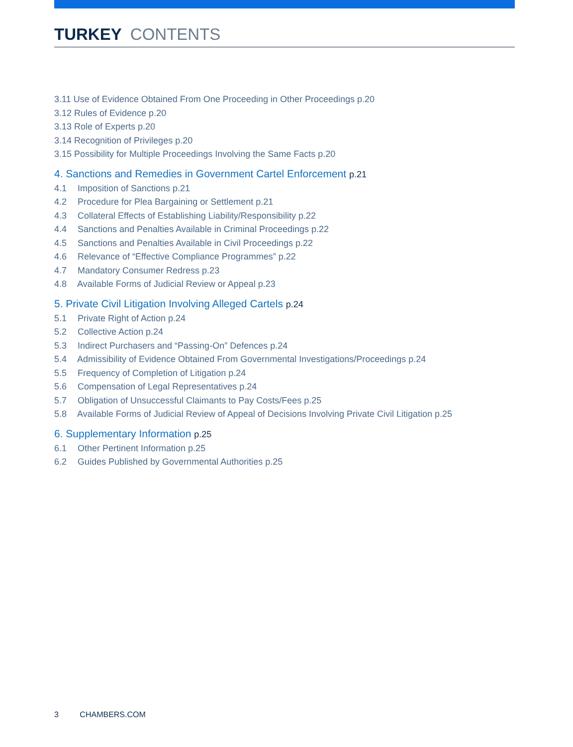TURKEY CONTENTS
3.11 Use of Evidence Obtained From One Proceeding in Other Proceedings p.20
3.12 Rules of Evidence p.20
3.13 Role of Experts p.20
3.14 Recognition of Privileges p.20
3.15 Possibility for Multiple Proceedings Involving the Same Facts p.20
4. Sanctions and Remedies in Government Cartel Enforcement p.21
4.1 Imposition of Sanctions p.21
4.2 Procedure for Plea Bargaining or Settlement p.21
4.3 Collateral Effects of Establishing Liability/Responsibility p.22
4.4 Sanctions and Penalties Available in Criminal Proceedings p.22
4.5 Sanctions and Penalties Available in Civil Proceedings p.22
4.6 Relevance of “Effective Compliance Programmes” p.22
4.7 Mandatory Consumer Redress p.23
4.8 Available Forms of Judicial Review or Appeal p.23
5. Private Civil Litigation Involving Alleged Cartels p.24
5.1 Private Right of Action p.24
5.2 Collective Action p.24
5.3 Indirect Purchasers and “Passing-On” Defences p.24
5.4 Admissibility of Evidence Obtained From Governmental Investigations/Proceedings p.24
5.5 Frequency of Completion of Litigation p.24
5.6 Compensation of Legal Representatives p.24
5.7 Obligation of Unsuccessful Claimants to Pay Costs/Fees p.25
5.8 Available Forms of Judicial Review of Appeal of Decisions Involving Private Civil Litigation p.25
6. Supplementary Information p.25
6.1 Other Pertinent Information p.25
6.2 Guides Published by Governmental Authorities p.25
3 CHAMBERS.COM